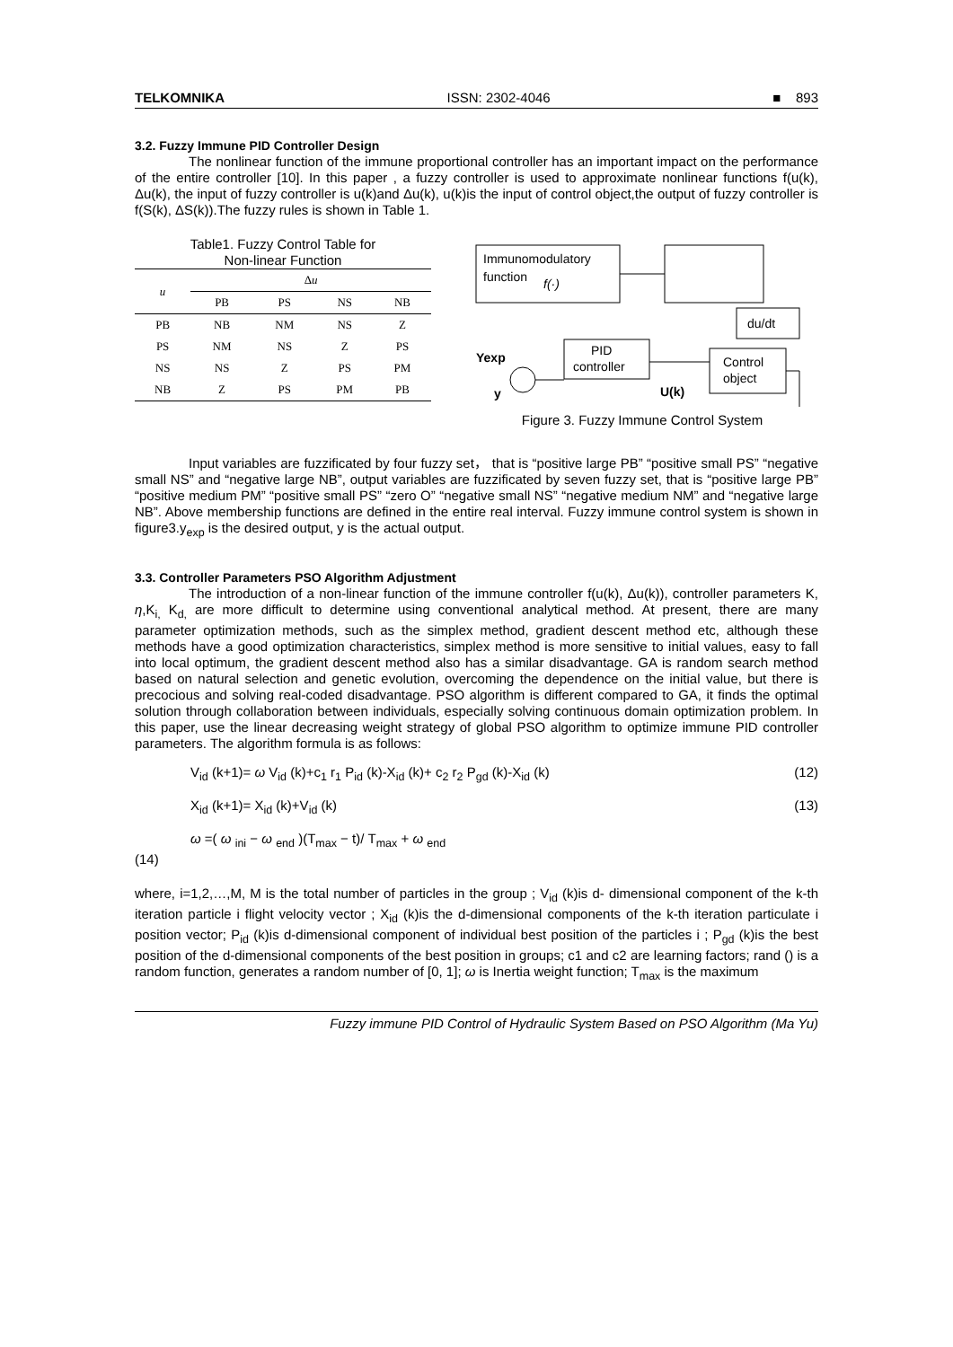TELKOMNIKA ISSN: 2302-4046 ■ 893
3.2. Fuzzy Immune PID Controller Design
The nonlinear function of the immune proportional controller has an important impact on the performance of the entire controller [10]. In this paper , a fuzzy controller is used to approximate nonlinear functions f(u(k), Δu(k), the input of fuzzy controller is u(k)and Δu(k), u(k)is the input of control object,the output of fuzzy controller is f(S(k), ΔS(k)).The fuzzy rules is shown in Table 1.
Table1. Fuzzy Control Table for
Non-linear Function
| u | Δ u | | | |
| --- | --- | --- | --- | --- |
| | PB | PS | NS | NB |
| PB | NB | NM | NS | Z |
| PS | NM | NS | Z | PS |
| NS | NS | Z | PS | PM |
| NB | Z | PS | PM | PB |
Immunomodulatory
function
f(·)
du/dt
PID
controller
Control
object
Yexp
y
U(k)
Figure 3. Fuzzy Immune Control System
Input variables are fuzzificated by four fuzzy set， that is “positive large PB” “positive small PS” “negative small NS” and “negative large NB”, output variables are fuzzificated by seven fuzzy set, that is “positive large PB” “positive medium PM” “positive small PS” “zero O” “negative small NS” “negative medium NM” and “negative large NB”. Above membership functions are defined in the entire real interval. Fuzzy immune control system is shown in figure3.y<sub>exp</sub> is the desired output, y is the actual output.
3.3. Controller Parameters PSO Algorithm Adjustment
The introduction of a non-linear function of the immune controller f(u(k), Δu(k)), controller parameters K, η,K<sub>i,</sub> K<sub>d,</sub> are more difficult to determine using conventional analytical method. At present, there are many parameter optimization methods, such as the simplex method, gradient descent method etc, although these methods have a good optimization characteristics, simplex method is more sensitive to initial values, easy to fall into local optimum, the gradient descent method also has a similar disadvantage. GA is random search method based on natural selection and genetic evolution, overcoming the dependence on the initial value, but there is precocious and solving real-coded disadvantage. PSO algorithm is different compared to GA, it finds the optimal solution through collaboration between individuals, especially solving continuous domain optimization problem. In this paper, use the linear decreasing weight strategy of global PSO algorithm to optimize immune PID controller parameters. The algorithm formula is as follows:
V<sub>id</sub> (k+1)= ω V<sub>id</sub> (k)+c<sub>1</sub> r<sub>1</sub> P<sub>id</sub> (k)-X<sub>id</sub> (k)+ c<sub>2</sub> r<sub>2</sub> P<sub>gd</sub> (k)-X<sub>id</sub> (k) (12)
X<sub>id</sub> (k+1)= X<sub>id</sub> (k)+V<sub>id</sub> (k) (13)
ω =( ω <sub>ini</sub> − ω <sub>end</sub> )(T<sub>max</sub> − t)/ T<sub>max</sub> + ω <sub>end</sub>
(14)
where, i=1,2,…,M, M is the total number of particles in the group ; V<sub>id</sub> (k)is d- dimensional component of the k-th iteration particle i flight velocity vector ; X<sub>id</sub> (k)is the d-dimensional components of the k-th iteration particulate i position vector; P<sub>id</sub> (k)is d-dimensional component of individual best position of the particles i ; P<sub>gd</sub> (k)is the best position of the d-dimensional components of the best position in groups; c1 and c2 are learning factors; rand () is a random function, generates a random number of [0, 1]; ω is Inertia weight function; T<sub>max</sub> is the maximum
Fuzzy immune PID Control of Hydraulic System Based on PSO Algorithm (Ma Yu)